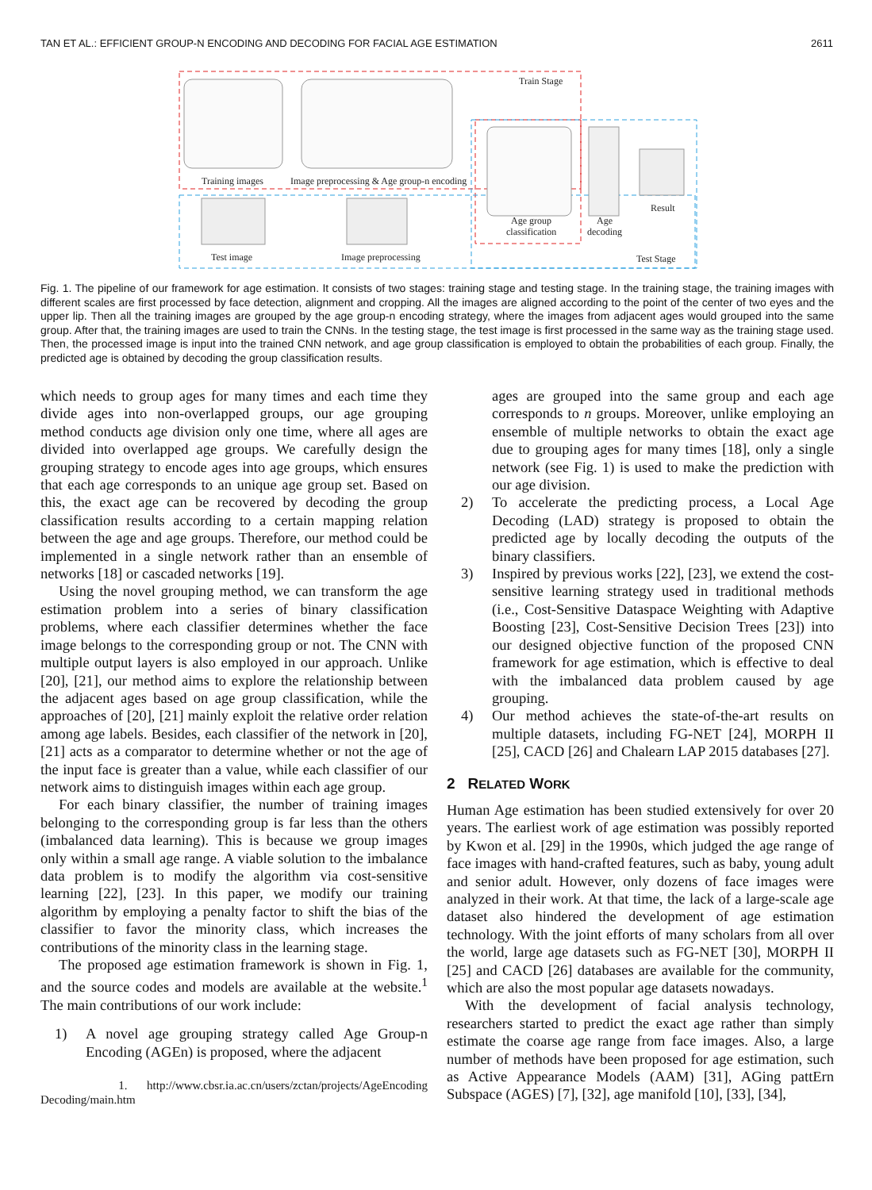TAN ET AL.: EFFICIENT GROUP-N ENCODING AND DECODING FOR FACIAL AGE ESTIMATION 2611
Train Stage
Training images
Image preprocessing & Age group-n encoding
Age group
classification
Age
decoding
Result
Test image
Image preprocessing
Test Stage
Fig. 1. The pipeline of our framework for age estimation. It consists of two stages: training stage and testing stage. In the training stage, the training images with different scales are first processed by face detection, alignment and cropping. All the images are aligned according to the point of the center of two eyes and the upper lip. Then all the training images are grouped by the age group-n encoding strategy, where the images from adjacent ages would grouped into the same group. After that, the training images are used to train the CNNs. In the testing stage, the test image is first processed in the same way as the training stage used. Then, the processed image is input into the trained CNN network, and age group classification is employed to obtain the probabilities of each group. Finally, the predicted age is obtained by decoding the group classification results.
which needs to group ages for many times and each time they divide ages into non-overlapped groups, our age grouping method conducts age division only one time, where all ages are divided into overlapped age groups. We carefully design the grouping strategy to encode ages into age groups, which ensures that each age corresponds to an unique age group set. Based on this, the exact age can be recovered by decoding the group classification results according to a certain mapping relation between the age and age groups. Therefore, our method could be implemented in a single network rather than an ensemble of networks [18] or cascaded networks [19].
Using the novel grouping method, we can transform the age estimation problem into a series of binary classification problems, where each classifier determines whether the face image belongs to the corresponding group or not. The CNN with multiple output layers is also employed in our approach. Unlike [20], [21], our method aims to explore the relationship between the adjacent ages based on age group classification, while the approaches of [20], [21] mainly exploit the relative order relation among age labels. Besides, each classifier of the network in [20], [21] acts as a comparator to determine whether or not the age of the input face is greater than a value, while each classifier of our network aims to distinguish images within each age group.
For each binary classifier, the number of training images belonging to the corresponding group is far less than the others (imbalanced data learning). This is because we group images only within a small age range. A viable solution to the imbalance data problem is to modify the algorithm via cost-sensitive learning [22], [23]. In this paper, we modify our training algorithm by employing a penalty factor to shift the bias of the classifier to favor the minority class, which increases the contributions of the minority class in the learning stage.
The proposed age estimation framework is shown in Fig. 1, and the source codes and models are available at the website.<sup>1</sup> The main contributions of our work include:
1) A novel age grouping strategy called Age Group-n Encoding (AGEn) is proposed, where the adjacent
1. http://www.cbsr.ia.ac.cn/users/zctan/projects/AgeEncoding Decoding/main.htm
ages are grouped into the same group and each age corresponds to n groups. Moreover, unlike employing an ensemble of multiple networks to obtain the exact age due to grouping ages for many times [18], only a single network (see Fig. 1) is used to make the prediction with our age division.
2) To accelerate the predicting process, a Local Age Decoding (LAD) strategy is proposed to obtain the predicted age by locally decoding the outputs of the binary classifiers.
3) Inspired by previous works [22], [23], we extend the cost-sensitive learning strategy used in traditional methods (i.e., Cost-Sensitive Dataspace Weighting with Adaptive Boosting [23], Cost-Sensitive Decision Trees [23]) into our designed objective function of the proposed CNN framework for age estimation, which is effective to deal with the imbalanced data problem caused by age grouping.
4) Our method achieves the state-of-the-art results on multiple datasets, including FG-NET [24], MORPH II [25], CACD [26] and Chalearn LAP 2015 databases [27].
2 RELATED WORK
Human Age estimation has been studied extensively for over 20 years. The earliest work of age estimation was possibly reported by Kwon et al. [29] in the 1990s, which judged the age range of face images with hand-crafted features, such as baby, young adult and senior adult. However, only dozens of face images were analyzed in their work. At that time, the lack of a large-scale age dataset also hindered the development of age estimation technology. With the joint efforts of many scholars from all over the world, large age datasets such as FG-NET [30], MORPH II [25] and CACD [26] databases are available for the community, which are also the most popular age datasets nowadays.
With the development of facial analysis technology, researchers started to predict the exact age rather than simply estimate the coarse age range from face images. Also, a large number of methods have been proposed for age estimation, such as Active Appearance Models (AAM) [31], AGing pattErn Subspace (AGES) [7], [32], age manifold [10], [33], [34],